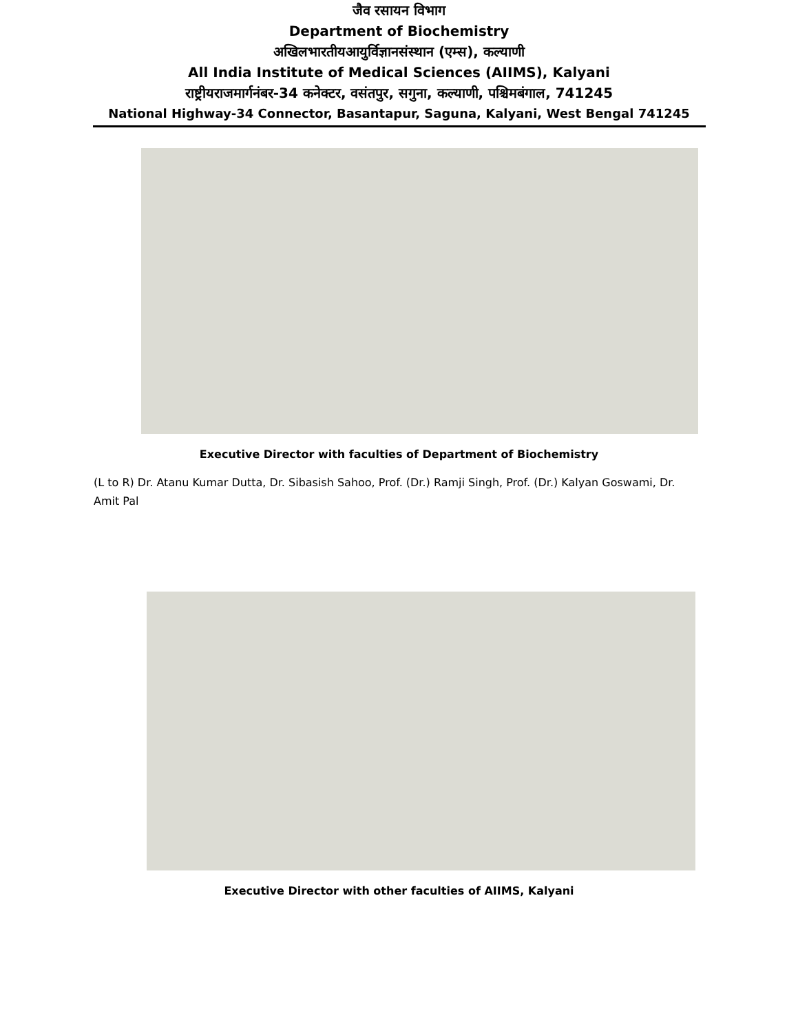जैव रसायन विभाग
Department of Biochemistry
अखिलभारतीयआयुर्विज्ञानसंस्थान (एम्स), कल्याणी
All India Institute of Medical Sciences (AIIMS), Kalyani
राष्ट्रीयराजमार्गनंबर-34 कनेक्टर, वसंतपुर, सगुना, कल्याणी, पश्चिमबंगाल, 741245
National Highway-34 Connector, Basantapur, Saguna, Kalyani, West Bengal 741245
Executive Director with faculties of Department of Biochemistry
(L to R) Dr. Atanu Kumar Dutta, Dr. Sibasish Sahoo, Prof. (Dr.) Ramji Singh, Prof. (Dr.) Kalyan Goswami, Dr. Amit Pal
Executive Director with other faculties of AIIMS, Kalyani